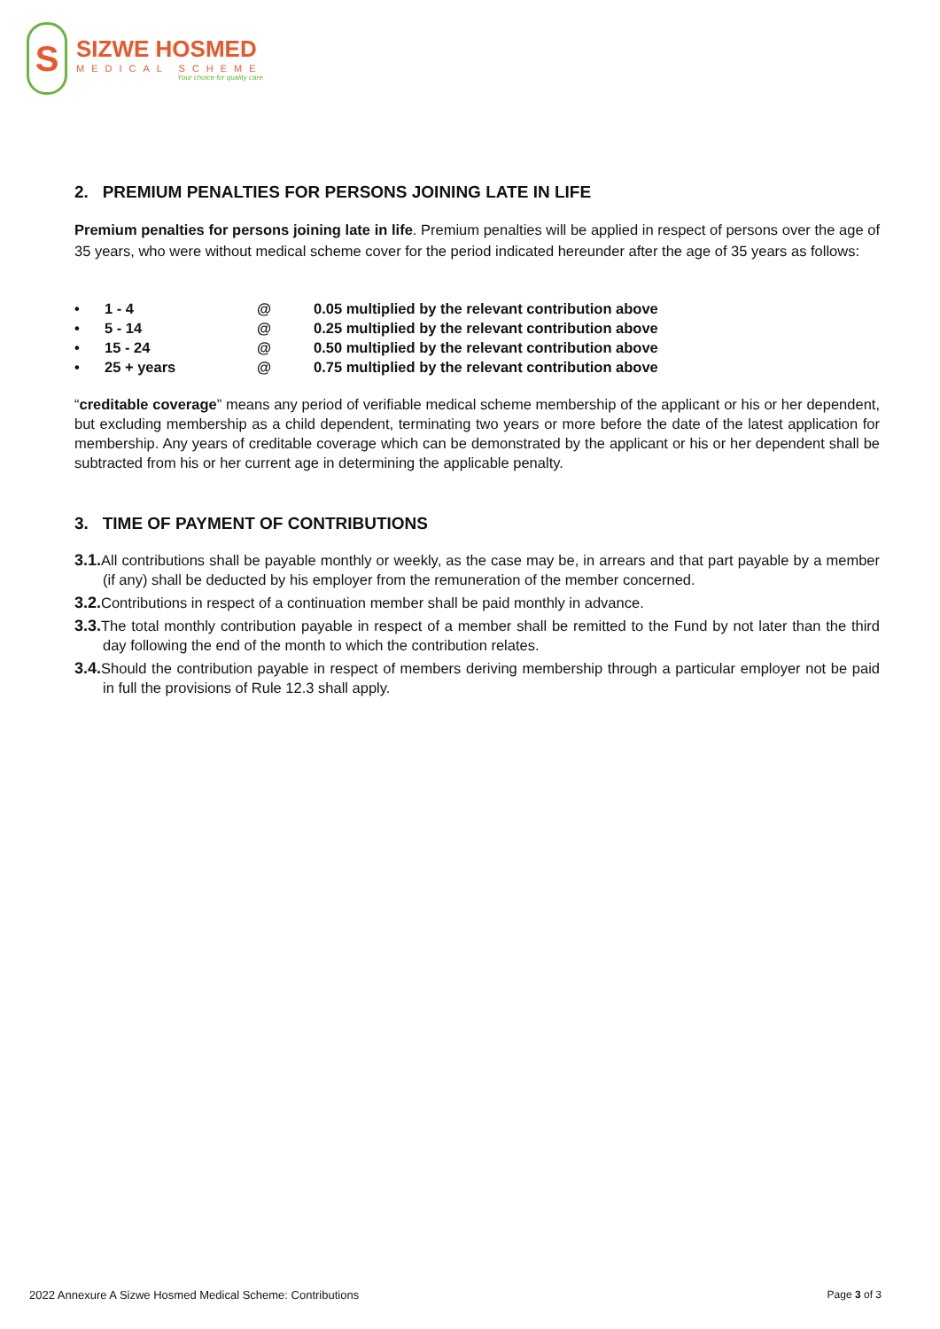S
SIZWE HOSMED
MEDICAL SCHEME
Your choice for quality care
2. PREMIUM PENALTIES FOR PERSONS JOINING LATE IN LIFE
Premium penalties for persons joining late in life. Premium penalties will be applied in respect of persons over the age of 35 years, who were without medical scheme cover for the period indicated hereunder after the age of 35 years as follows:
| • | 1 - 4 | @ | 0.05 multiplied by the relevant contribution above |
| • | 5 - 14 | @ | 0.25 multiplied by the relevant contribution above |
| • | 15 - 24 | @ | 0.50 multiplied by the relevant contribution above |
| • | 25 + years | @ | 0.75 multiplied by the relevant contribution above |
“creditable coverage” means any period of verifiable medical scheme membership of the applicant or his or her dependent, but excluding membership as a child dependent, terminating two years or more before the date of the latest application for membership. Any years of creditable coverage which can be demonstrated by the applicant or his or her dependent shall be subtracted from his or her current age in determining the applicable penalty.
3. TIME OF PAYMENT OF CONTRIBUTIONS
3.1. All contributions shall be payable monthly or weekly, as the case may be, in arrears and that part payable by a member (if any) shall be deducted by his employer from the remuneration of the member concerned.
3.2. Contributions in respect of a continuation member shall be paid monthly in advance.
3.3. The total monthly contribution payable in respect of a member shall be remitted to the Fund by not later than the third day following the end of the month to which the contribution relates.
3.4. Should the contribution payable in respect of members deriving membership through a particular employer not be paid in full the provisions of Rule 12.3 shall apply.
2022 Annexure A Sizwe Hosmed Medical Scheme: Contributions Page 3 of 3